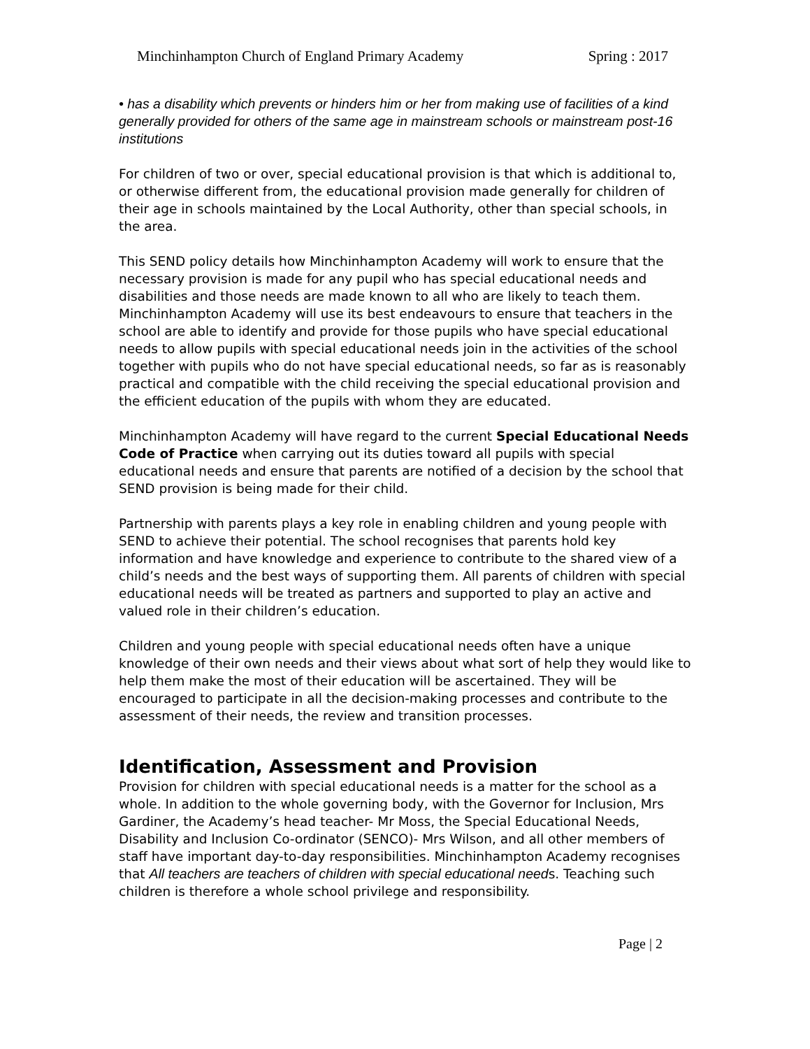Minchinhampton Church of England Primary Academy Spring : 2017
• has a disability which prevents or hinders him or her from making use of facilities of a kind generally provided for others of the same age in mainstream schools or mainstream post-16 institutions
For children of two or over, special educational provision is that which is additional to, or otherwise different from, the educational provision made generally for children of their age in schools maintained by the Local Authority, other than special schools, in the area.
This SEND policy details how Minchinhampton Academy will work to ensure that the necessary provision is made for any pupil who has special educational needs and disabilities and those needs are made known to all who are likely to teach them. Minchinhampton Academy will use its best endeavours to ensure that teachers in the school are able to identify and provide for those pupils who have special educational needs to allow pupils with special educational needs join in the activities of the school together with pupils who do not have special educational needs, so far as is reasonably practical and compatible with the child receiving the special educational provision and the efficient education of the pupils with whom they are educated.
Minchinhampton Academy will have regard to the current Special Educational Needs Code of Practice when carrying out its duties toward all pupils with special educational needs and ensure that parents are notified of a decision by the school that SEND provision is being made for their child.
Partnership with parents plays a key role in enabling children and young people with SEND to achieve their potential. The school recognises that parents hold key information and have knowledge and experience to contribute to the shared view of a child’s needs and the best ways of supporting them. All parents of children with special educational needs will be treated as partners and supported to play an active and valued role in their children’s education.
Children and young people with special educational needs often have a unique knowledge of their own needs and their views about what sort of help they would like to help them make the most of their education will be ascertained. They will be encouraged to participate in all the decision-making processes and contribute to the assessment of their needs, the review and transition processes.
Identification, Assessment and Provision
Provision for children with special educational needs is a matter for the school as a whole. In addition to the whole governing body, with the Governor for Inclusion, Mrs Gardiner, the Academy’s head teacher- Mr Moss, the Special Educational Needs, Disability and Inclusion Co-ordinator (SENCO)- Mrs Wilson, and all other members of staff have important day-to-day responsibilities. Minchinhampton Academy recognises that All teachers are teachers of children with special educational needs. Teaching such children is therefore a whole school privilege and responsibility.
Page | 2